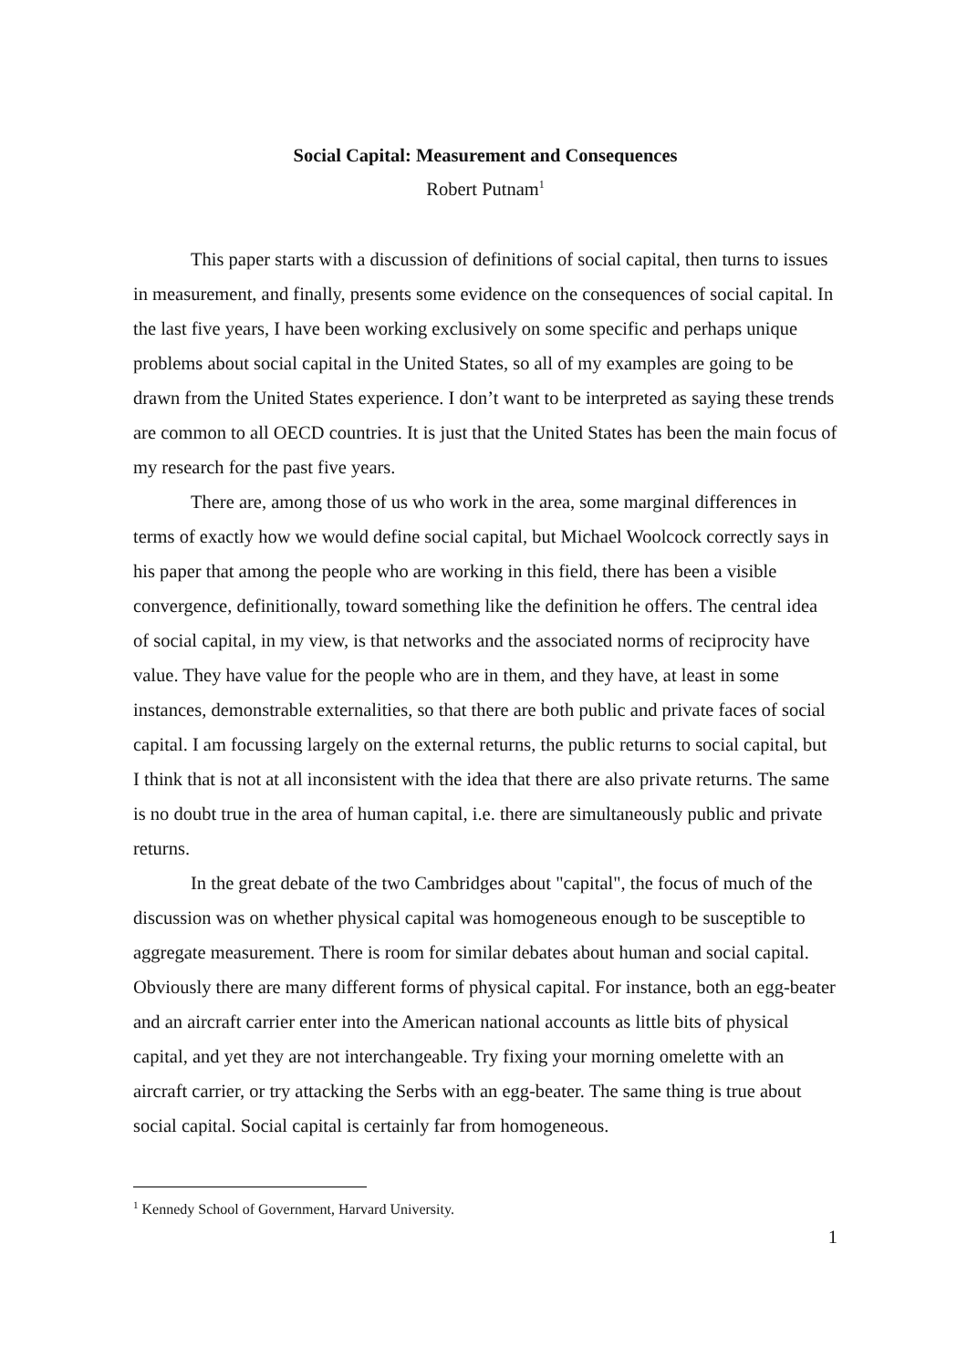Social Capital: Measurement and Consequences
Robert Putnam<sup>1</sup>
This paper starts with a discussion of definitions of social capital, then turns to issues in measurement, and finally, presents some evidence on the consequences of social capital. In the last five years, I have been working exclusively on some specific and perhaps unique problems about social capital in the United States, so all of my examples are going to be drawn from the United States experience. I don’t want to be interpreted as saying these trends are common to all OECD countries. It is just that the United States has been the main focus of my research for the past five years.
There are, among those of us who work in the area, some marginal differences in terms of exactly how we would define social capital, but Michael Woolcock correctly says in his paper that among the people who are working in this field, there has been a visible convergence, definitionally, toward something like the definition he offers. The central idea of social capital, in my view, is that networks and the associated norms of reciprocity have value. They have value for the people who are in them, and they have, at least in some instances, demonstrable externalities, so that there are both public and private faces of social capital. I am focussing largely on the external returns, the public returns to social capital, but I think that is not at all inconsistent with the idea that there are also private returns. The same is no doubt true in the area of human capital, i.e. there are simultaneously public and private returns.
In the great debate of the two Cambridges about "capital", the focus of much of the discussion was on whether physical capital was homogeneous enough to be susceptible to aggregate measurement. There is room for similar debates about human and social capital. Obviously there are many different forms of physical capital. For instance, both an egg-beater and an aircraft carrier enter into the American national accounts as little bits of physical capital, and yet they are not interchangeable. Try fixing your morning omelette with an aircraft carrier, or try attacking the Serbs with an egg-beater. The same thing is true about social capital. Social capital is certainly far from homogeneous.
<sup>1</sup> Kennedy School of Government, Harvard University.
1